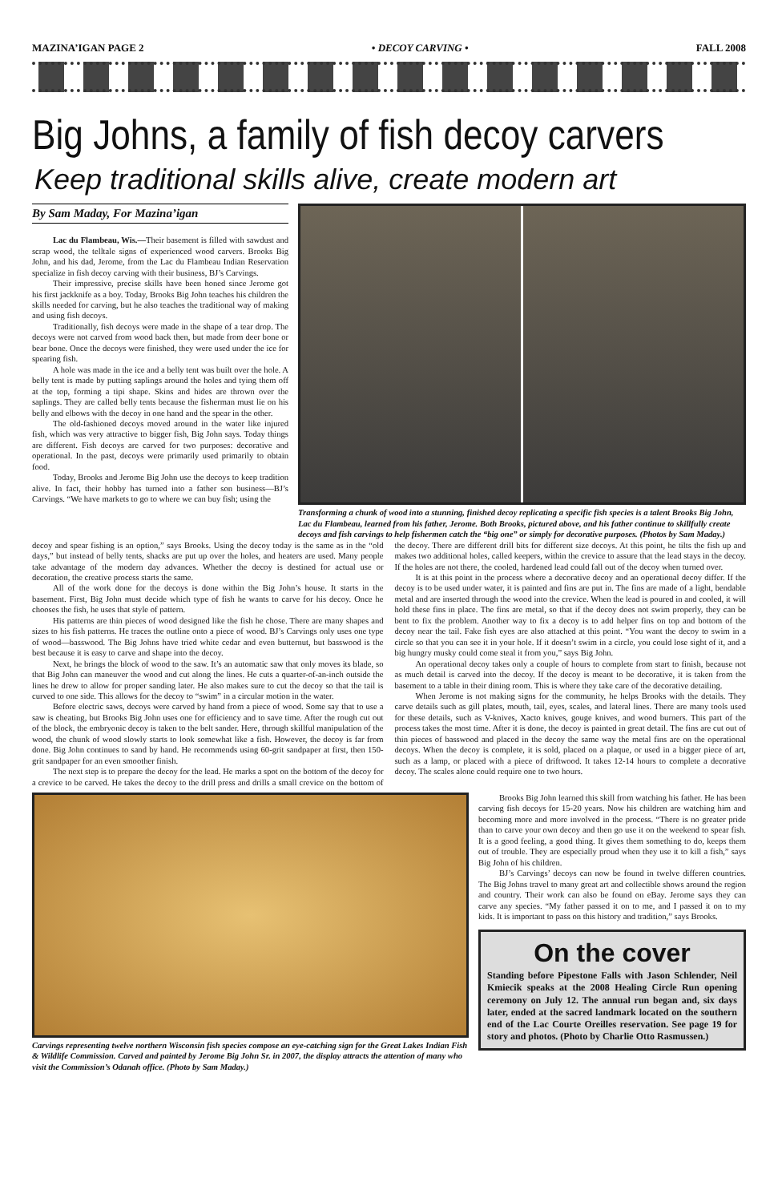MAZINA’IGAN PAGE 2 • DECOY CARVING • FALL 2008
Big Johns, a family of fish decoy carvers
Keep traditional skills alive, create modern art
By Sam Maday, For Mazina’igan
Lac du Flambeau, Wis.—Their basement is filled with sawdust and scrap wood, the telltale signs of experienced wood carvers. Brooks Big John, and his dad, Jerome, from the Lac du Flambeau Indian Reservation specialize in fish decoy carving with their business, BJ’s Carvings.
Their impressive, precise skills have been honed since Jerome got his first jackknife as a boy. Today, Brooks Big John teaches his children the skills needed for carving, but he also teaches the traditional way of making and using fish decoys.
Traditionally, fish decoys were made in the shape of a tear drop. The decoys were not carved from wood back then, but made from deer bone or bear bone. Once the decoys were finished, they were used under the ice for spearing fish.
A hole was made in the ice and a belly tent was built over the hole. A belly tent is made by putting saplings around the holes and tying them off at the top, forming a tipi shape. Skins and hides are thrown over the saplings. They are called belly tents because the fisherman must lie on his belly and elbows with the decoy in one hand and the spear in the other.
The old-fashioned decoys moved around in the water like injured fish, which was very attractive to bigger fish, Big John says. Today things are different. Fish decoys are carved for two purposes: decorative and operational. In the past, decoys were primarily used primarily to obtain food.
Today, Brooks and Jerome Big John use the decoys to keep tradition alive. In fact, their hobby has turned into a father son business—BJ’s Carvings. “We have markets to go to where we can buy fish; using the
Transforming a chunk of wood into a stunning, finished decoy replicating a specific fish species is a talent Brooks Big John, Lac du Flambeau, learned from his father, Jerome. Both Brooks, pictured above, and his father continue to skillfully create decoys and fish carvings to help fishermen catch the “big one” or simply for decorative purposes. (Photos by Sam Maday.)
decoy and spear fishing is an option,” says Brooks. Using the decoy today is the same as in the “old days,” but instead of belly tents, shacks are put up over the holes, and heaters are used. Many people take advantage of the modern day advances. Whether the decoy is destined for actual use or decoration, the creative process starts the same.
All of the work done for the decoys is done within the Big John’s house. It starts in the basement. First, Big John must decide which type of fish he wants to carve for his decoy. Once he chooses the fish, he uses that style of pattern.
His patterns are thin pieces of wood designed like the fish he chose. There are many shapes and sizes to his fish patterns. He traces the outline onto a piece of wood. BJ’s Carvings only uses one type of wood—basswood. The Big Johns have tried white cedar and even butternut, but basswood is the best because it is easy to carve and shape into the decoy.
Next, he brings the block of wood to the saw. It’s an automatic saw that only moves its blade, so that Big John can maneuver the wood and cut along the lines. He cuts a quarter-of-an-inch outside the lines he drew to allow for proper sanding later. He also makes sure to cut the decoy so that the tail is curved to one side. This allows for the decoy to “swim” in a circular motion in the water.
Before electric saws, decoys were carved by hand from a piece of wood. Some say that to use a saw is cheating, but Brooks Big John uses one for efficiency and to save time. After the rough cut out of the block, the embryonic decoy is taken to the belt sander. Here, through skillful manipulation of the wood, the chunk of wood slowly starts to look somewhat like a fish. However, the decoy is far from done. Big John continues to sand by hand. He recommends using 60-grit sandpaper at first, then 150-grit sandpaper for an even smoother finish.
The next step is to prepare the decoy for the lead. He marks a spot on the bottom of the decoy for a crevice to be carved. He takes the decoy to the drill press and drills a small crevice on the bottom of the decoy. There are different drill bits for different size decoys. At this point, he tilts the fish up and makes two additional holes, called keepers, within the crevice to assure that the lead stays in the decoy. If the holes are not there, the cooled, hardened lead could fall out of the decoy when turned over.
It is at this point in the process where a decorative decoy and an operational decoy differ. If the decoy is to be used under water, it is painted and fins are put in. The fins are made of a light, bendable metal and are inserted through the wood into the crevice. When the lead is poured in and cooled, it will hold these fins in place. The fins are metal, so that if the decoy does not swim properly, they can be bent to fix the problem. Another way to fix a decoy is to add helper fins on top and bottom of the decoy near the tail. Fake fish eyes are also attached at this point. “You want the decoy to swim in a circle so that you can see it in your hole. If it doesn’t swim in a circle, you could lose sight of it, and a big hungry musky could come steal it from you,” says Big John.
An operational decoy takes only a couple of hours to complete from start to finish, because not as much detail is carved into the decoy. If the decoy is meant to be decorative, it is taken from the basement to a table in their dining room. This is where they take care of the decorative detailing.
When Jerome is not making signs for the community, he helps Brooks with the details. They carve details such as gill plates, mouth, tail, eyes, scales, and lateral lines. There are many tools used for these details, such as V-knives, Xacto knives, gouge knives, and wood burners. This part of the process takes the most time. After it is done, the decoy is painted in great detail. The fins are cut out of thin pieces of basswood and placed in the decoy the same way the metal fins are on the operational decoys. When the decoy is complete, it is sold, placed on a plaque, or used in a bigger piece of art, such as a lamp, or placed with a piece of driftwood. It takes 12-14 hours to complete a decorative decoy. The scales alone could require one to two hours.
Carvings representing twelve northern Wisconsin fish species compose an eye-catching sign for the Great Lakes Indian Fish & Wildlife Commission. Carved and painted by Jerome Big John Sr. in 2007, the display attracts the attention of many who visit the Commission’s Odanah office. (Photo by Sam Maday.)
Brooks Big John learned this skill from watching his father. He has been carving fish decoys for 15-20 years. Now his children are watching him and becoming more and more involved in the process. “There is no greater pride than to carve your own decoy and then go use it on the weekend to spear fish. It is a good feeling, a good thing. It gives them something to do, keeps them out of trouble. They are especially proud when they use it to kill a fish,” says Big John of his children.
BJ’s Carvings’ decoys can now be found in twelve differen countries. The Big Johns travel to many great art and collectible shows around the region and country. Their work can also be found on eBay. Jerome says they can carve any species. “My father passed it on to me, and I passed it on to my kids. It is important to pass on this history and tradition,” says Brooks.
On the cover
Standing before Pipestone Falls with Jason Schlender, Neil Kmiecik speaks at the 2008 Healing Circle Run opening ceremony on July 12. The annual run began and, six days later, ended at the sacred landmark located on the southern end of the Lac Courte Oreilles reservation. See page 19 for story and photos. (Photo by Charlie Otto Rasmussen.)